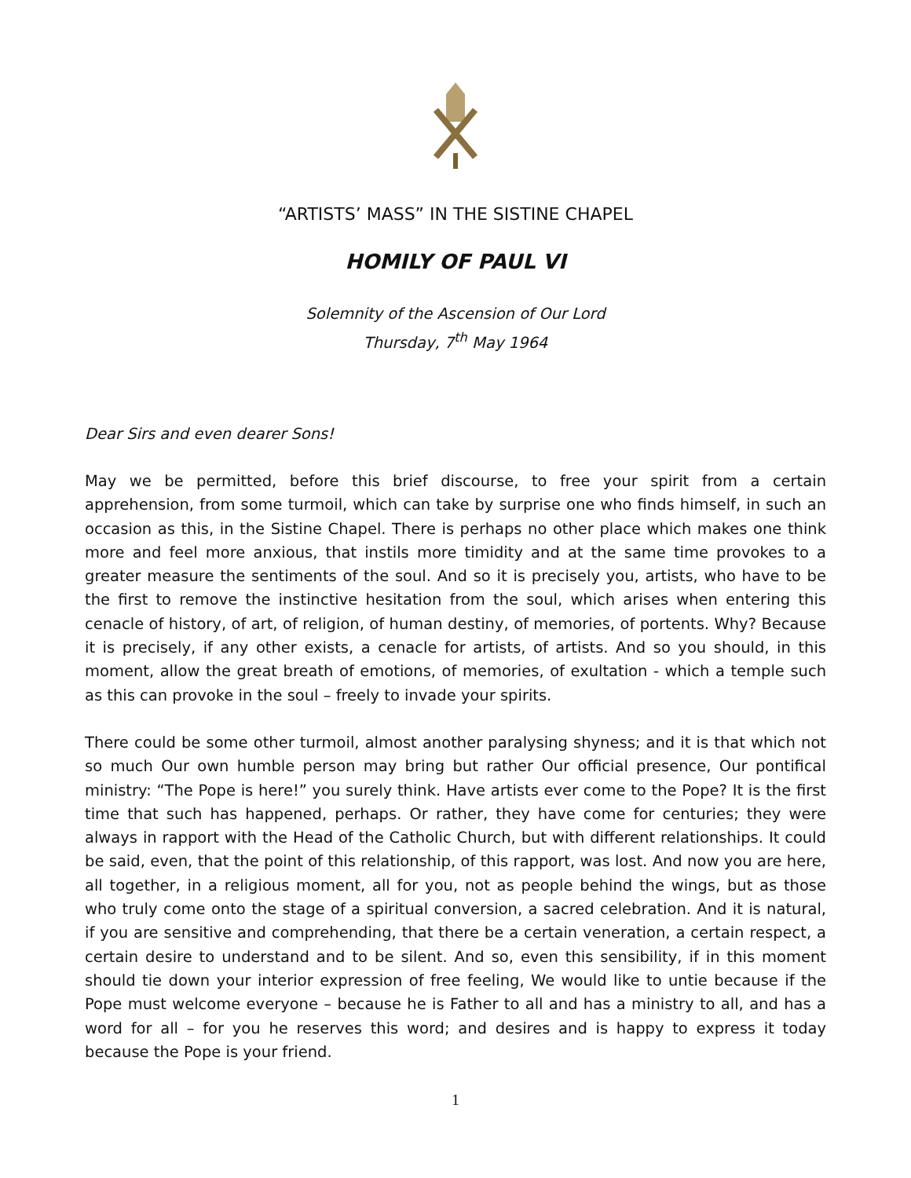“ARTISTS’ MASS” IN THE SISTINE CHAPEL
HOMILY OF PAUL VI
Solemnity of the Ascension of Our Lord
Thursday, 7<sup>th</sup> May 1964
Dear Sirs and even dearer Sons!
May we be permitted, before this brief discourse, to free your spirit from a certain apprehension, from some turmoil, which can take by surprise one who finds himself, in such an occasion as this, in the Sistine Chapel. There is perhaps no other place which makes one think more and feel more anxious, that instils more timidity and at the same time provokes to a greater measure the sentiments of the soul. And so it is precisely you, artists, who have to be the first to remove the instinctive hesitation from the soul, which arises when entering this cenacle of history, of art, of religion, of human destiny, of memories, of portents. Why? Because it is precisely, if any other exists, a cenacle for artists, of artists. And so you should, in this moment, allow the great breath of emotions, of memories, of exultation - which a temple such as this can provoke in the soul – freely to invade your spirits.
There could be some other turmoil, almost another paralysing shyness; and it is that which not so much Our own humble person may bring but rather Our official presence, Our pontifical ministry: “The Pope is here!” you surely think. Have artists ever come to the Pope? It is the first time that such has happened, perhaps. Or rather, they have come for centuries; they were always in rapport with the Head of the Catholic Church, but with different relationships. It could be said, even, that the point of this relationship, of this rapport, was lost. And now you are here, all together, in a religious moment, all for you, not as people behind the wings, but as those who truly come onto the stage of a spiritual conversion, a sacred celebration. And it is natural, if you are sensitive and comprehending, that there be a certain veneration, a certain respect, a certain desire to understand and to be silent. And so, even this sensibility, if in this moment should tie down your interior expression of free feeling, We would like to untie because if the Pope must welcome everyone – because he is Father to all and has a ministry to all, and has a word for all – for you he reserves this word; and desires and is happy to express it today because the Pope is your friend.
1